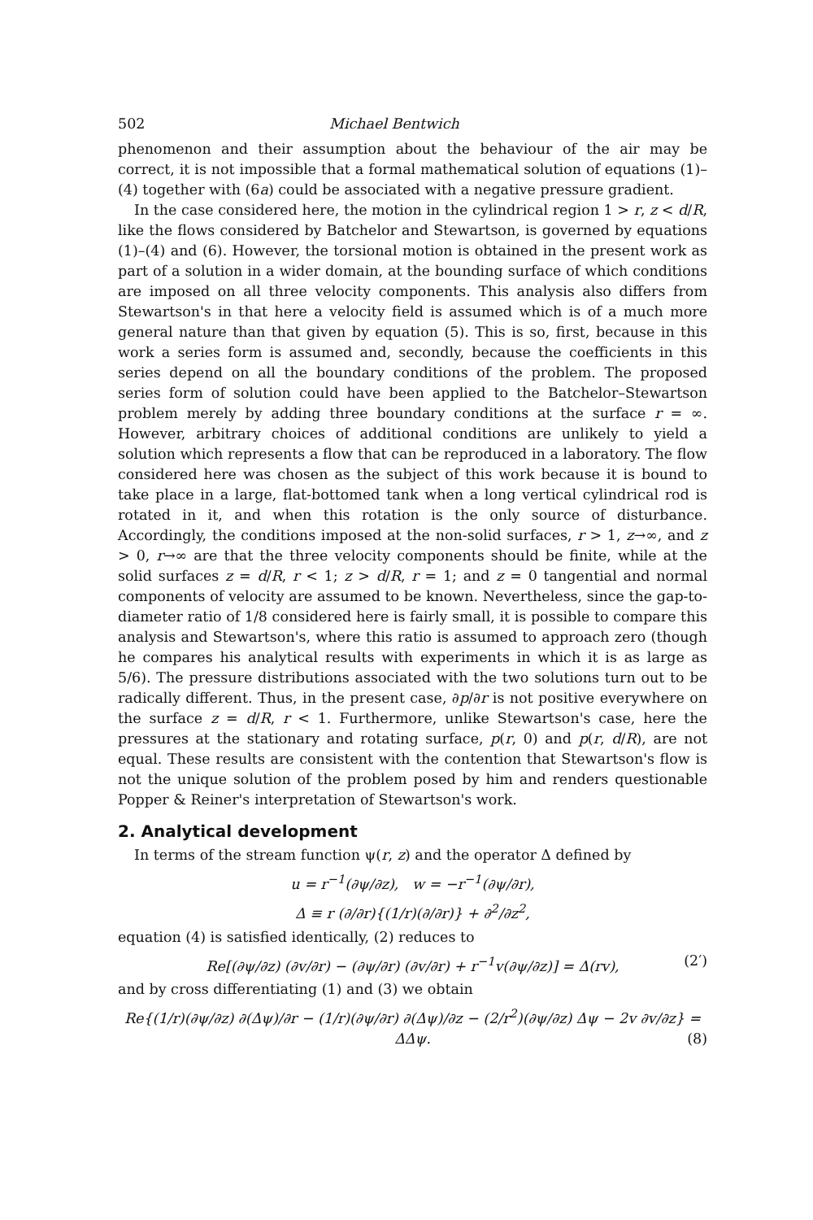502 Michael Bentwich
phenomenon and their assumption about the behaviour of the air may be correct, it is not impossible that a formal mathematical solution of equations (1)–(4) together with (6a) could be associated with a negative pressure gradient.
In the case considered here, the motion in the cylindrical region 1 > r, z < d/R, like the flows considered by Batchelor and Stewartson, is governed by equations (1)–(4) and (6). However, the torsional motion is obtained in the present work as part of a solution in a wider domain, at the bounding surface of which conditions are imposed on all three velocity components. This analysis also differs from Stewartson's in that here a velocity field is assumed which is of a much more general nature than that given by equation (5). This is so, first, because in this work a series form is assumed and, secondly, because the coefficients in this series depend on all the boundary conditions of the problem. The proposed series form of solution could have been applied to the Batchelor–Stewartson problem merely by adding three boundary conditions at the surface r = ∞. However, arbitrary choices of additional conditions are unlikely to yield a solution which represents a flow that can be reproduced in a laboratory. The flow considered here was chosen as the subject of this work because it is bound to take place in a large, flat-bottomed tank when a long vertical cylindrical rod is rotated in it, and when this rotation is the only source of disturbance. Accordingly, the conditions imposed at the non-solid surfaces, r > 1, z→∞, and z > 0, r→∞ are that the three velocity components should be finite, while at the solid surfaces z = d/R, r < 1; z > d/R, r = 1; and z = 0 tangential and normal components of velocity are assumed to be known. Nevertheless, since the gap-to-diameter ratio of 1/8 considered here is fairly small, it is possible to compare this analysis and Stewartson's, where this ratio is assumed to approach zero (though he compares his analytical results with experiments in which it is as large as 5/6). The pressure distributions associated with the two solutions turn out to be radically different. Thus, in the present case, ∂p/∂r is not positive everywhere on the surface z = d/R, r < 1. Furthermore, unlike Stewartson's case, here the pressures at the stationary and rotating surface, p(r, 0) and p(r, d/R), are not equal. These results are consistent with the contention that Stewartson's flow is not the unique solution of the problem posed by him and renders questionable Popper & Reiner's interpretation of Stewartson's work.
2. Analytical development
In terms of the stream function ψ(r, z) and the operator Δ defined by
u = r<sup>−1</sup>(∂ψ/∂z), w = −r<sup>−1</sup>(∂ψ/∂r),
Δ ≡ r (∂/∂r){(1/r)(∂/∂r)} + ∂<sup>2</sup>/∂z<sup>2</sup>,
equation (4) is satisfied identically, (2) reduces to
Re[(∂ψ/∂z) (∂v/∂r) − (∂ψ/∂r) (∂v/∂r) + r<sup>−1</sup>v(∂ψ/∂z)] = Δ(rv), (2′)
and by cross differentiating (1) and (3) we obtain
Re{(1/r)(∂ψ/∂z) ∂(Δψ)/∂r − (1/r)(∂ψ/∂r) ∂(Δψ)/∂z − (2/r<sup>2</sup>)(∂ψ/∂z) Δψ − 2v ∂v/∂z} = ΔΔψ. (8)